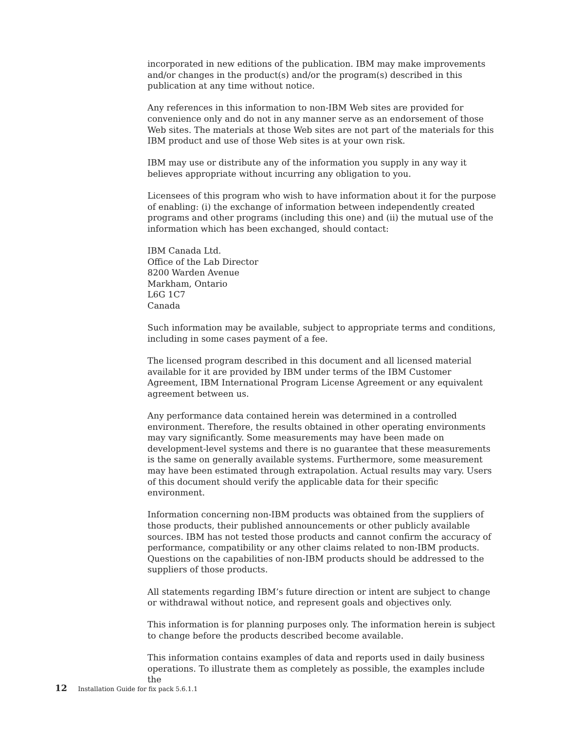incorporated in new editions of the publication. IBM may make improvements and/or changes in the product(s) and/or the program(s) described in this publication at any time without notice.
Any references in this information to non-IBM Web sites are provided for convenience only and do not in any manner serve as an endorsement of those Web sites. The materials at those Web sites are not part of the materials for this IBM product and use of those Web sites is at your own risk.
IBM may use or distribute any of the information you supply in any way it believes appropriate without incurring any obligation to you.
Licensees of this program who wish to have information about it for the purpose of enabling: (i) the exchange of information between independently created programs and other programs (including this one) and (ii) the mutual use of the information which has been exchanged, should contact:
IBM Canada Ltd.
Office of the Lab Director
8200 Warden Avenue
Markham, Ontario
L6G 1C7
Canada
Such information may be available, subject to appropriate terms and conditions, including in some cases payment of a fee.
The licensed program described in this document and all licensed material available for it are provided by IBM under terms of the IBM Customer Agreement, IBM International Program License Agreement or any equivalent agreement between us.
Any performance data contained herein was determined in a controlled environment. Therefore, the results obtained in other operating environments may vary significantly. Some measurements may have been made on development-level systems and there is no guarantee that these measurements is the same on generally available systems. Furthermore, some measurement may have been estimated through extrapolation. Actual results may vary. Users of this document should verify the applicable data for their specific environment.
Information concerning non-IBM products was obtained from the suppliers of those products, their published announcements or other publicly available sources. IBM has not tested those products and cannot confirm the accuracy of performance, compatibility or any other claims related to non-IBM products. Questions on the capabilities of non-IBM products should be addressed to the suppliers of those products.
All statements regarding IBM’s future direction or intent are subject to change or withdrawal without notice, and represent goals and objectives only.
This information is for planning purposes only. The information herein is subject to change before the products described become available.
This information contains examples of data and reports used in daily business operations. To illustrate them as completely as possible, the examples include the
12 Installation Guide for fix pack 5.6.1.1